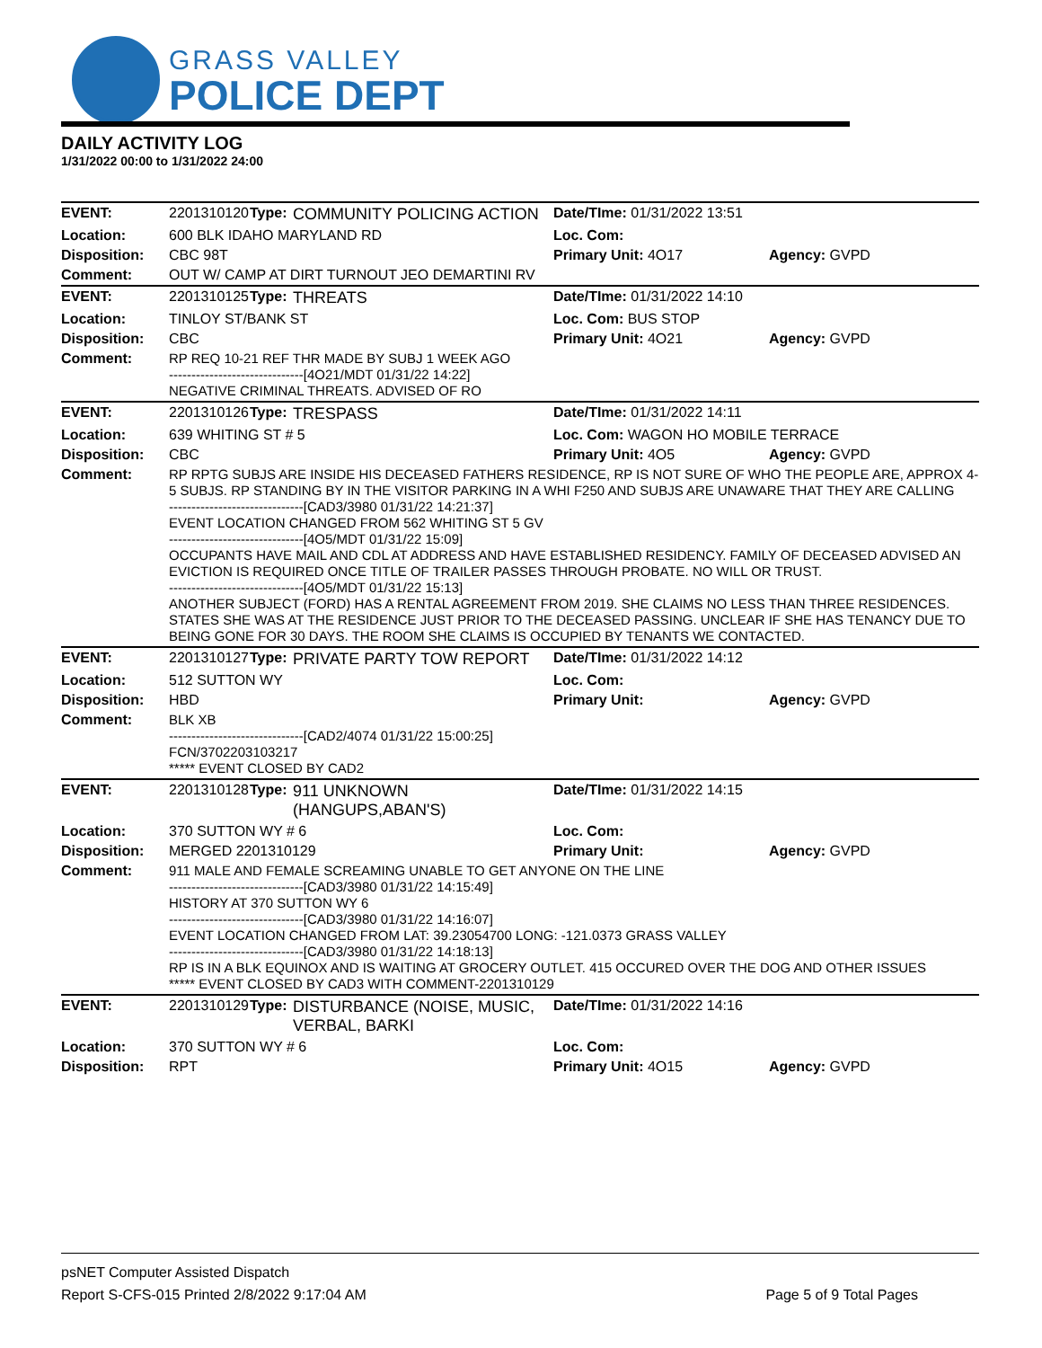GRASS VALLEY
POLICE DEPT
DAILY ACTIVITY LOG
1/31/2022 00:00 to 1/31/2022 24:00
| EVENT: | 2201310120 | Type: | COMMUNITY POLICING ACTION | Date/TIme: 01/31/2022 13:51 | |
| Location: | 600 BLK IDAHO MARYLAND RD | | | Loc. Com: | |
| Disposition: | CBC 98T | | | Primary Unit: 4O17 | Agency: GVPD |
| Comment: | OUT W/ CAMP AT DIRT TURNOUT JEO DEMARTINI RV | | | | |
| EVENT: | 2201310125 | Type: | THREATS | Date/TIme: 01/31/2022 14:10 | |
| Location: | TINLOY ST/BANK ST | | | Loc. Com: BUS STOP | |
| Disposition: | CBC | | | Primary Unit: 4O21 | Agency: GVPD |
| Comment: | RP REQ 10-21 REF THR MADE BY SUBJ 1 WEEK AGO ------------------------------[4O21/MDT 01/31/22 14:22] NEGATIVE CRIMINAL THREATS. ADVISED OF RO | | | | |
| EVENT: | 2201310126 | Type: | TRESPASS | Date/TIme: 01/31/2022 14:11 | |
| Location: | 639 WHITING ST # 5 | | | Loc. Com: WAGON HO MOBILE TERRACE | |
| Disposition: | CBC | | | Primary Unit: 4O5 | Agency: GVPD |
| Comment: | RP RPTG SUBJS ARE INSIDE HIS DECEASED FATHERS RESIDENCE, RP IS NOT SURE OF WHO THE PEOPLE ARE, APPROX 4-5 SUBJS. RP STANDING BY IN THE VISITOR PARKING IN A WHI F250 AND SUBJS ARE UNAWARE THAT THEY ARE CALLING ------------------------------[CAD3/3980 01/31/22 14:21:37] EVENT LOCATION CHANGED FROM 562 WHITING ST 5 GV ------------------------------[4O5/MDT 01/31/22 15:09] OCCUPANTS HAVE MAIL AND CDL AT ADDRESS AND HAVE ESTABLISHED RESIDENCY. FAMILY OF DECEASED ADVISED AN EVICTION IS REQUIRED ONCE TITLE OF TRAILER PASSES THROUGH PROBATE. NO WILL OR TRUST. ------------------------------[4O5/MDT 01/31/22 15:13] ANOTHER SUBJECT (FORD) HAS A RENTAL AGREEMENT FROM 2019. SHE CLAIMS NO LESS THAN THREE RESIDENCES. STATES SHE WAS AT THE RESIDENCE JUST PRIOR TO THE DECEASED PASSING. UNCLEAR IF SHE HAS TENANCY DUE TO BEING GONE FOR 30 DAYS. THE ROOM SHE CLAIMS IS OCCUPIED BY TENANTS WE CONTACTED. | | | | |
| EVENT: | 2201310127 | Type: | PRIVATE PARTY TOW REPORT | Date/TIme: 01/31/2022 14:12 | |
| Location: | 512 SUTTON WY | | | Loc. Com: | |
| Disposition: | HBD | | | Primary Unit: | Agency: GVPD |
| Comment: | BLK XB ------------------------------[CAD2/4074 01/31/22 15:00:25] FCN/3702203103217 ***** EVENT CLOSED BY CAD2 | | | | |
| EVENT: | 2201310128 | Type: | 911 UNKNOWN (HANGUPS,ABAN'S) | Date/TIme: 01/31/2022 14:15 | |
| Location: | 370 SUTTON WY # 6 | | | Loc. Com: | |
| Disposition: | MERGED 2201310129 | | | Primary Unit: | Agency: GVPD |
| Comment: | 911 MALE AND FEMALE SCREAMING UNABLE TO GET ANYONE ON THE LINE ------------------------------[CAD3/3980 01/31/22 14:15:49] HISTORY AT 370 SUTTON WY 6 ------------------------------[CAD3/3980 01/31/22 14:16:07] EVENT LOCATION CHANGED FROM LAT: 39.23054700 LONG: -121.0373 GRASS VALLEY ------------------------------[CAD3/3980 01/31/22 14:18:13] RP IS IN A BLK EQUINOX AND IS WAITING AT GROCERY OUTLET. 415 OCCURED OVER THE DOG AND OTHER ISSUES ***** EVENT CLOSED BY CAD3 WITH COMMENT-2201310129 | | | | |
| EVENT: | 2201310129 | Type: | DISTURBANCE (NOISE, MUSIC, VERBAL, BARKI | Date/TIme: 01/31/2022 14:16 | |
| Location: | 370 SUTTON WY # 6 | | | Loc. Com: | |
| Disposition: | RPT | | | Primary Unit: 4O15 | Agency: GVPD |
psNET Computer Assisted Dispatch
Report S-CFS-015 Printed 2/8/2022 9:17:04 AM Page 5 of 9 Total Pages